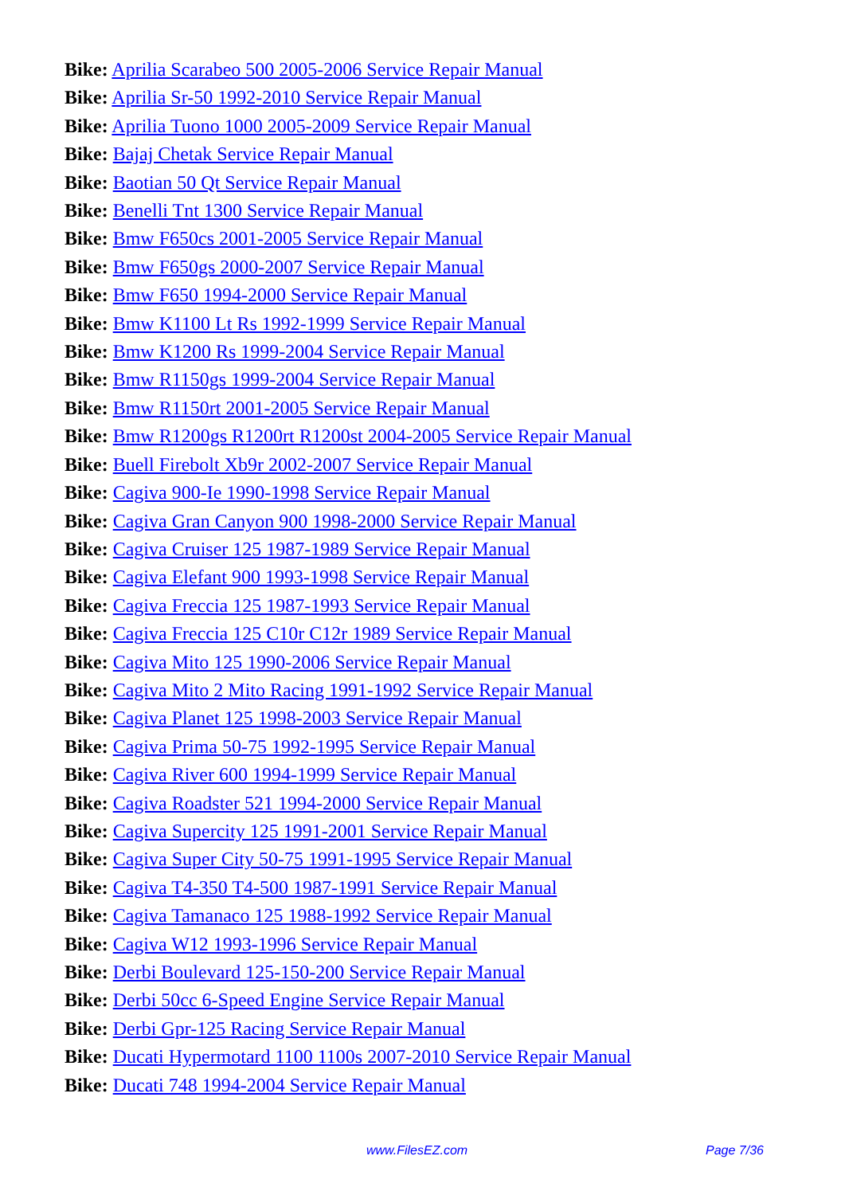Bike: Aprilia Scarabeo 500 2005-2006 Service Repair Manual
Bike: Aprilia Sr-50 1992-2010 Service Repair Manual
Bike: Aprilia Tuono 1000 2005-2009 Service Repair Manual
Bike: Bajaj Chetak Service Repair Manual
Bike: Baotian 50 Qt Service Repair Manual
Bike: Benelli Tnt 1300 Service Repair Manual
Bike: Bmw F650cs 2001-2005 Service Repair Manual
Bike: Bmw F650gs 2000-2007 Service Repair Manual
Bike: Bmw F650 1994-2000 Service Repair Manual
Bike: Bmw K1100 Lt Rs 1992-1999 Service Repair Manual
Bike: Bmw K1200 Rs 1999-2004 Service Repair Manual
Bike: Bmw R1150gs 1999-2004 Service Repair Manual
Bike: Bmw R1150rt 2001-2005 Service Repair Manual
Bike: Bmw R1200gs R1200rt R1200st 2004-2005 Service Repair Manual
Bike: Buell Firebolt Xb9r 2002-2007 Service Repair Manual
Bike: Cagiva 900-Ie 1990-1998 Service Repair Manual
Bike: Cagiva Gran Canyon 900 1998-2000 Service Repair Manual
Bike: Cagiva Cruiser 125 1987-1989 Service Repair Manual
Bike: Cagiva Elefant 900 1993-1998 Service Repair Manual
Bike: Cagiva Freccia 125 1987-1993 Service Repair Manual
Bike: Cagiva Freccia 125 C10r C12r 1989 Service Repair Manual
Bike: Cagiva Mito 125 1990-2006 Service Repair Manual
Bike: Cagiva Mito 2 Mito Racing 1991-1992 Service Repair Manual
Bike: Cagiva Planet 125 1998-2003 Service Repair Manual
Bike: Cagiva Prima 50-75 1992-1995 Service Repair Manual
Bike: Cagiva River 600 1994-1999 Service Repair Manual
Bike: Cagiva Roadster 521 1994-2000 Service Repair Manual
Bike: Cagiva Supercity 125 1991-2001 Service Repair Manual
Bike: Cagiva Super City 50-75 1991-1995 Service Repair Manual
Bike: Cagiva T4-350 T4-500 1987-1991 Service Repair Manual
Bike: Cagiva Tamanaco 125 1988-1992 Service Repair Manual
Bike: Cagiva W12 1993-1996 Service Repair Manual
Bike: Derbi Boulevard 125-150-200 Service Repair Manual
Bike: Derbi 50cc 6-Speed Engine Service Repair Manual
Bike: Derbi Gpr-125 Racing Service Repair Manual
Bike: Ducati Hypermotard 1100 1100s 2007-2010 Service Repair Manual
Bike: Ducati 748 1994-2004 Service Repair Manual
www.FilesEZ.com Page 7/36